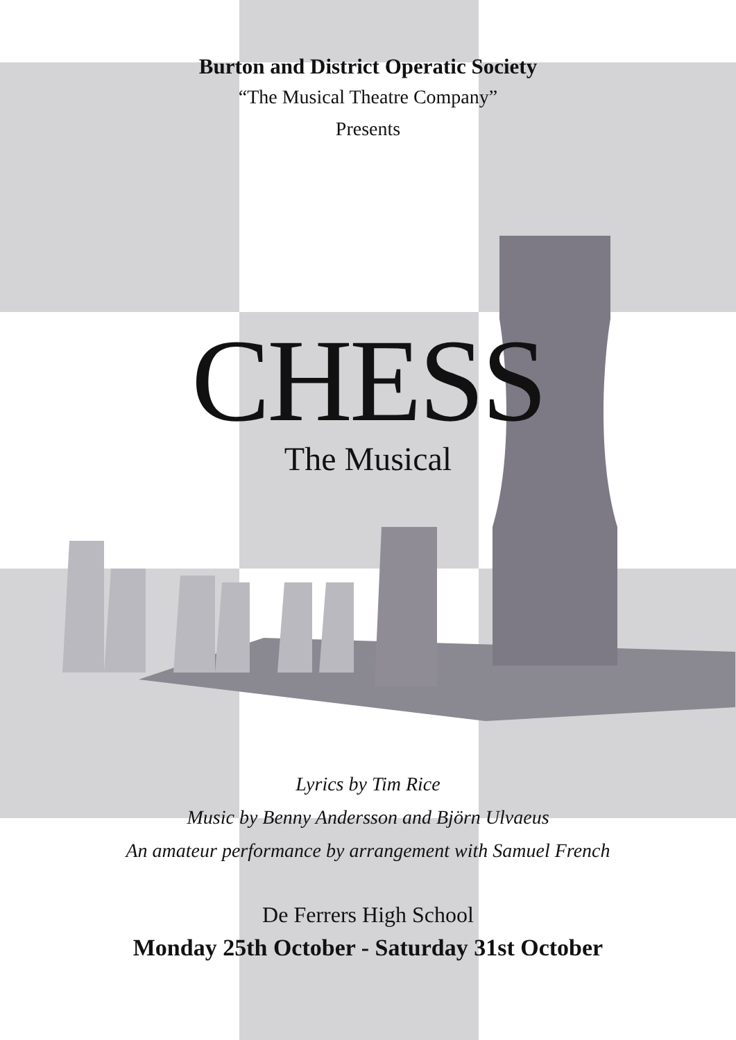Burton and District Operatic Society
“The Musical Theatre Company”
Presents
CHESS
The Musical
Lyrics by Tim Rice
Music by Benny Andersson and Björn Ulvaeus
An amateur performance by arrangement with Samuel French
De Ferrers High School
Monday 25th October - Saturday 31st October